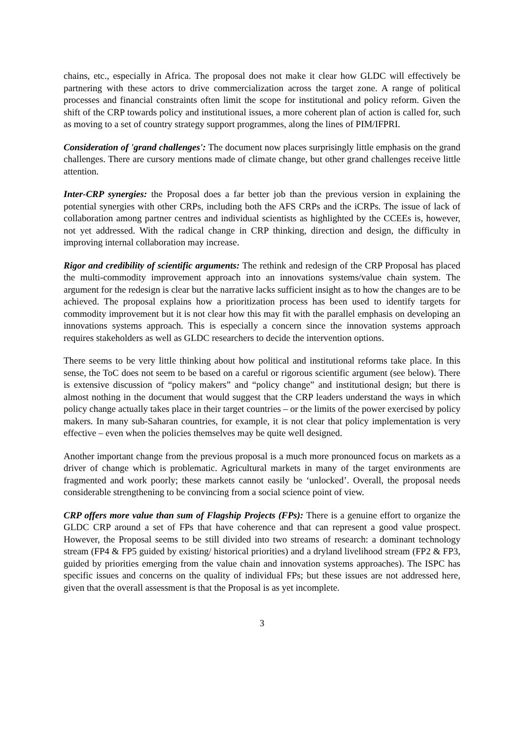chains, etc., especially in Africa. The proposal does not make it clear how GLDC will effectively be partnering with these actors to drive commercialization across the target zone. A range of political processes and financial constraints often limit the scope for institutional and policy reform. Given the shift of the CRP towards policy and institutional issues, a more coherent plan of action is called for, such as moving to a set of country strategy support programmes, along the lines of PIM/IFPRI.
Consideration of 'grand challenges': The document now places surprisingly little emphasis on the grand challenges. There are cursory mentions made of climate change, but other grand challenges receive little attention.
Inter-CRP synergies: the Proposal does a far better job than the previous version in explaining the potential synergies with other CRPs, including both the AFS CRPs and the iCRPs. The issue of lack of collaboration among partner centres and individual scientists as highlighted by the CCEEs is, however, not yet addressed. With the radical change in CRP thinking, direction and design, the difficulty in improving internal collaboration may increase.
Rigor and credibility of scientific arguments: The rethink and redesign of the CRP Proposal has placed the multi-commodity improvement approach into an innovations systems/value chain system. The argument for the redesign is clear but the narrative lacks sufficient insight as to how the changes are to be achieved. The proposal explains how a prioritization process has been used to identify targets for commodity improvement but it is not clear how this may fit with the parallel emphasis on developing an innovations systems approach. This is especially a concern since the innovation systems approach requires stakeholders as well as GLDC researchers to decide the intervention options.
There seems to be very little thinking about how political and institutional reforms take place. In this sense, the ToC does not seem to be based on a careful or rigorous scientific argument (see below). There is extensive discussion of “policy makers” and “policy change” and institutional design; but there is almost nothing in the document that would suggest that the CRP leaders understand the ways in which policy change actually takes place in their target countries – or the limits of the power exercised by policy makers. In many sub-Saharan countries, for example, it is not clear that policy implementation is very effective – even when the policies themselves may be quite well designed.
Another important change from the previous proposal is a much more pronounced focus on markets as a driver of change which is problematic. Agricultural markets in many of the target environments are fragmented and work poorly; these markets cannot easily be ‘unlocked’. Overall, the proposal needs considerable strengthening to be convincing from a social science point of view.
CRP offers more value than sum of Flagship Projects (FPs): There is a genuine effort to organize the GLDC CRP around a set of FPs that have coherence and that can represent a good value prospect. However, the Proposal seems to be still divided into two streams of research: a dominant technology stream (FP4 & FP5 guided by existing/ historical priorities) and a dryland livelihood stream (FP2 & FP3, guided by priorities emerging from the value chain and innovation systems approaches). The ISPC has specific issues and concerns on the quality of individual FPs; but these issues are not addressed here, given that the overall assessment is that the Proposal is as yet incomplete.
3